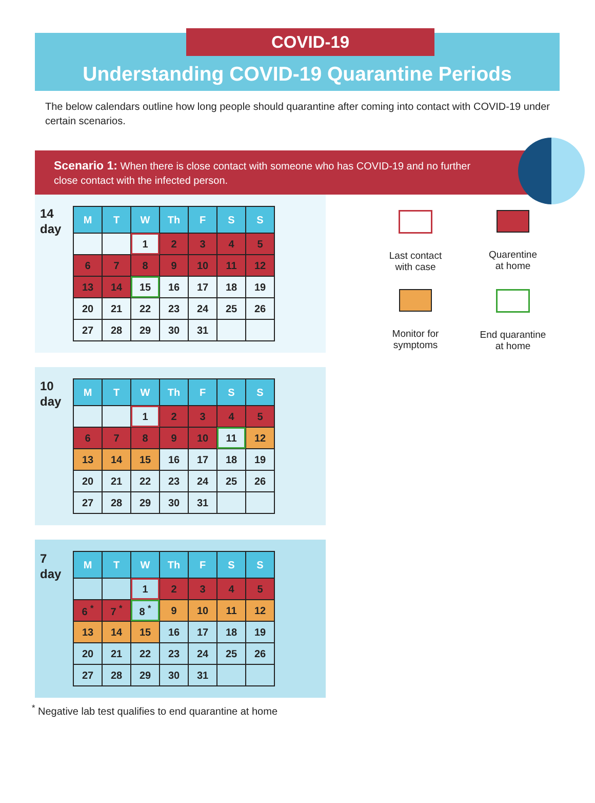COVID-19
Understanding COVID-19 Quarantine Periods
The below calendars outline how long people should quarantine after coming into contact with COVID-19 under certain scenarios.
Scenario 1: When there is close contact with someone who has COVID-19 and no further close contact with the infected person.
14
day
| M | T | W | Th | F | S | S |
| --- | --- | --- | --- | --- | --- | --- |
| | | 1 | 2 | 3 | 4 | 5 |
| 6 | 7 | 8 | 9 | 10 | 11 | 12 |
| 13 | 14 | 15 | 16 | 17 | 18 | 19 |
| 20 | 21 | 22 | 23 | 24 | 25 | 26 |
| 27 | 28 | 29 | 30 | 31 | | |
Last contact
with case
Quarentine
at home
Monitor for
symptoms
End quarantine
at home
10
day
| M | T | W | Th | F | S | S |
| --- | --- | --- | --- | --- | --- | --- |
| | | 1 | 2 | 3 | 4 | 5 |
| 6 | 7 | 8 | 9 | 10 | 11 | 12 |
| 13 | 14 | 15 | 16 | 17 | 18 | 19 |
| 20 | 21 | 22 | 23 | 24 | 25 | 26 |
| 27 | 28 | 29 | 30 | 31 | | |
7
day
| M | T | W | Th | F | S | S |
| --- | --- | --- | --- | --- | --- | --- |
| | | 1 | 2 | 3 | 4 | 5 |
| 6 <sup>*</sup> | 7 <sup>*</sup> | 8 <sup>*</sup> | 9 | 10 | 11 | 12 |
| 13 | 14 | 15 | 16 | 17 | 18 | 19 |
| 20 | 21 | 22 | 23 | 24 | 25 | 26 |
| 27 | 28 | 29 | 30 | 31 | | |
<sup>*</sup> Negative lab test qualifies to end quarantine at home